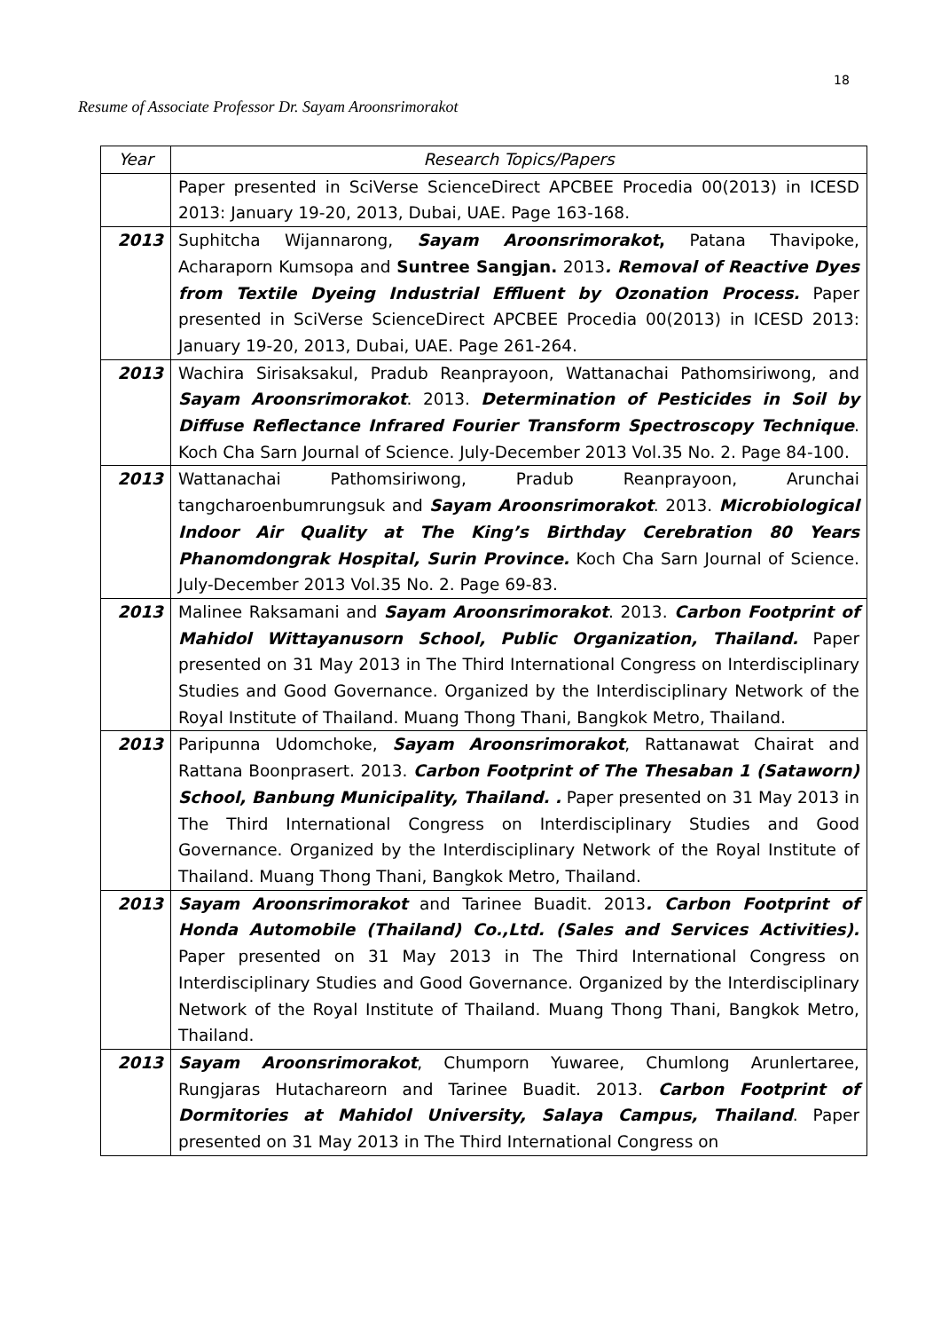18
Resume of Associate Professor Dr. Sayam Aroonsrimorakot
| Year | Research Topics/Papers |
| --- | --- |
| | Paper presented in SciVerse ScienceDirect APCBEE Procedia 00(2013) in ICESD 2013: January 19-20, 2013, Dubai, UAE. Page 163-168. |
| 2013 | Suphitcha Wijannarong, Sayam Aroonsrimorakot , Patana Thavipoke, Acharaporn Kumsopa and Suntree Sangjan. 2013 . Removal of Reactive Dyes from Textile Dyeing Industrial Effluent by Ozonation Process. Paper presented in SciVerse ScienceDirect APCBEE Procedia 00(2013) in ICESD 2013: January 19-20, 2013, Dubai, UAE. Page 261-264. |
| 2013 | Wachira Sirisaksakul, Pradub Reanprayoon, Wattanachai Pathomsiriwong, and Sayam Aroonsrimorakot . 2013. Determination of Pesticides in Soil by Diffuse Reflectance Infrared Fourier Transform Spectroscopy Technique . Koch Cha Sarn Journal of Science. July-December 2013 Vol.35 No. 2. Page 84-100. |
| 2013 | Wattanachai Pathomsiriwong, Pradub Reanprayoon, Arunchai tangcharoenbumrungsuk and Sayam Aroonsrimorakot . 2013. Microbiological Indoor Air Quality at The King’s Birthday Cerebration 80 Years Phanomdongrak Hospital, Surin Province. Koch Cha Sarn Journal of Science. July-December 2013 Vol.35 No. 2. Page 69-83. |
| 2013 | Malinee Raksamani and Sayam Aroonsrimorakot . 2013. Carbon Footprint of Mahidol Wittayanusorn School, Public Organization, Thailand. Paper presented on 31 May 2013 in The Third International Congress on Interdisciplinary Studies and Good Governance. Organized by the Interdisciplinary Network of the Royal Institute of Thailand. Muang Thong Thani, Bangkok Metro, Thailand. |
| 2013 | Paripunna Udomchoke, Sayam Aroonsrimorakot , Rattanawat Chairat and Rattana Boonprasert. 2013. Carbon Footprint of The Thesaban 1 (Sataworn) School, Banbung Municipality, Thailand. . Paper presented on 31 May 2013 in The Third International Congress on Interdisciplinary Studies and Good Governance. Organized by the Interdisciplinary Network of the Royal Institute of Thailand. Muang Thong Thani, Bangkok Metro, Thailand. |
| 2013 | Sayam Aroonsrimorakot and Tarinee Buadit. 2013 . Carbon Footprint of Honda Automobile (Thailand) Co.,Ltd. (Sales and Services Activities). Paper presented on 31 May 2013 in The Third International Congress on Interdisciplinary Studies and Good Governance. Organized by the Interdisciplinary Network of the Royal Institute of Thailand. Muang Thong Thani, Bangkok Metro, Thailand. |
| 2013 | Sayam Aroonsrimorakot , Chumporn Yuwaree, Chumlong Arunlertaree, Rungjaras Hutachareorn and Tarinee Buadit. 2013. Carbon Footprint of Dormitories at Mahidol University, Salaya Campus, Thailand . Paper presented on 31 May 2013 in The Third International Congress on |